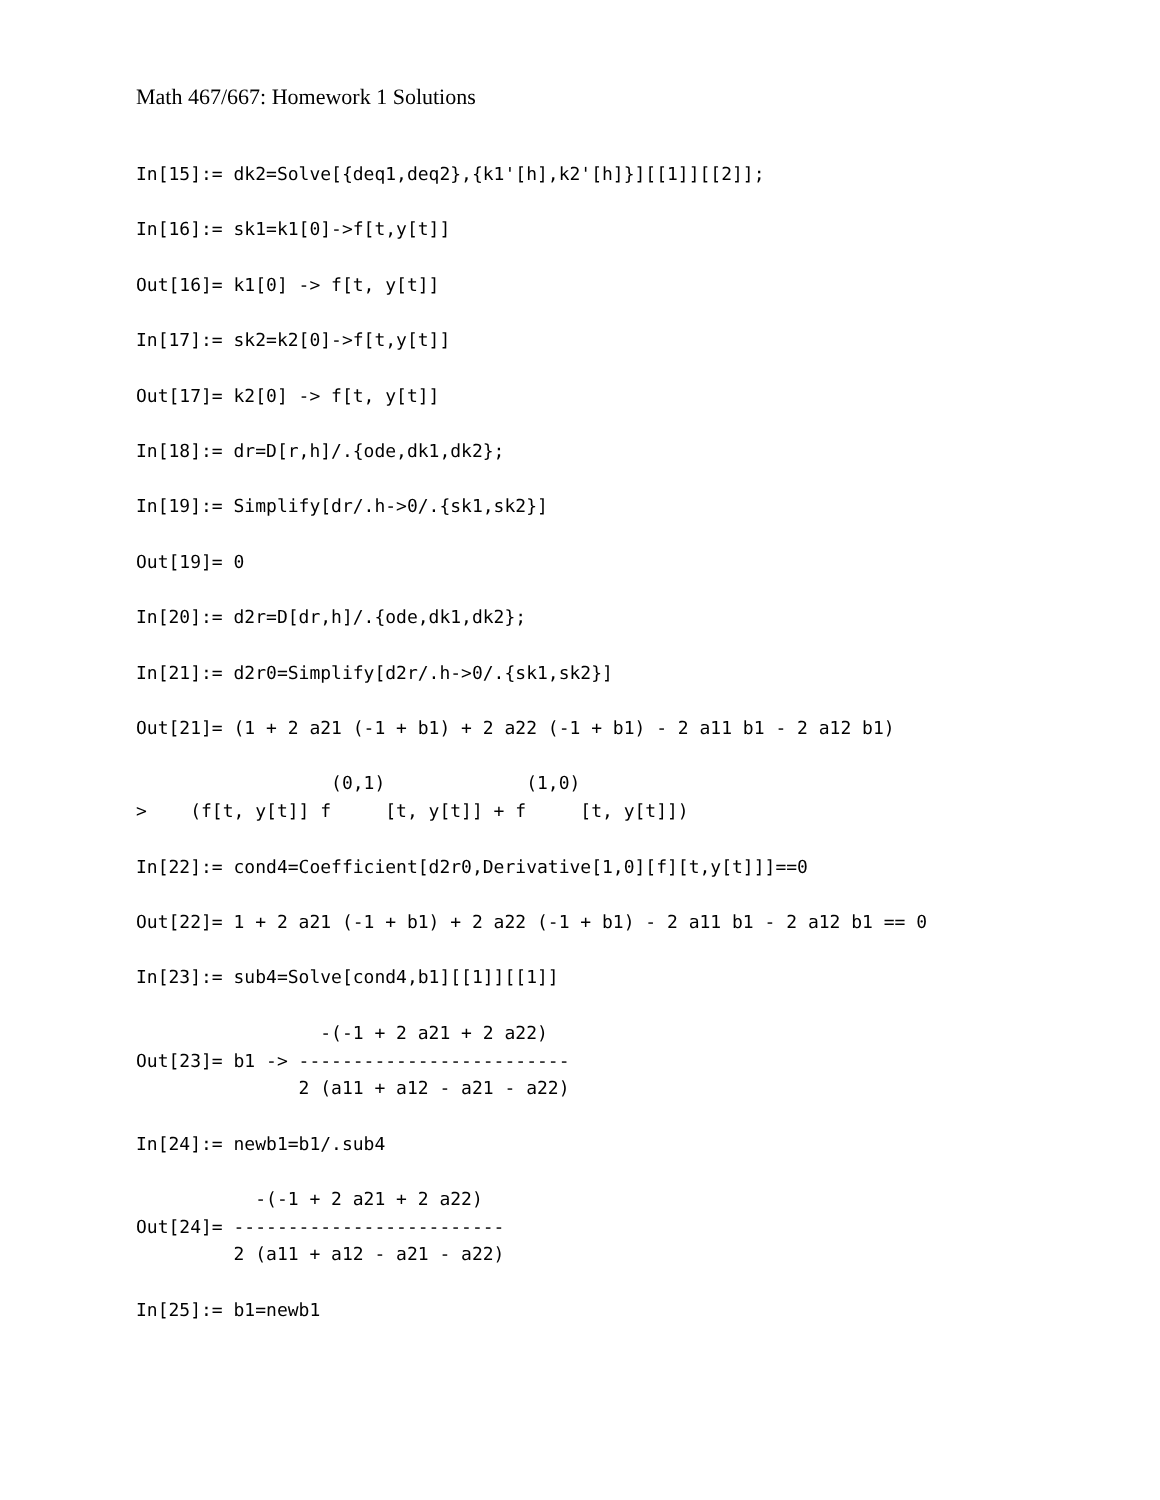Math 467/667: Homework 1 Solutions
In[15]:= dk2=Solve[{deq1,deq2},{k1'[h],k2'[h]}][[1]][[2]];

In[16]:= sk1=k1[0]->f[t,y[t]]

Out[16]= k1[0] -> f[t, y[t]]

In[17]:= sk2=k2[0]->f[t,y[t]]

Out[17]= k2[0] -> f[t, y[t]]

In[18]:= dr=D[r,h]/.{ode,dk1,dk2};

In[19]:= Simplify[dr/.h->0/.{sk1,sk2}]

Out[19]= 0

In[20]:= d2r=D[dr,h]/.{ode,dk1,dk2};

In[21]:= d2r0=Simplify[d2r/.h->0/.{sk1,sk2}]

Out[21]= (1 + 2 a21 (-1 + b1) + 2 a22 (-1 + b1) - 2 a11 b1 - 2 a12 b1)

                  (0,1)             (1,0)
>    (f[t, y[t]] f     [t, y[t]] + f     [t, y[t]])

In[22]:= cond4=Coefficient[d2r0,Derivative[1,0][f][t,y[t]]]==0

Out[22]= 1 + 2 a21 (-1 + b1) + 2 a22 (-1 + b1) - 2 a11 b1 - 2 a12 b1 == 0

In[23]:= sub4=Solve[cond4,b1][[1]][[1]]

                 -(-1 + 2 a21 + 2 a22)
Out[23]= b1 -> -------------------------
               2 (a11 + a12 - a21 - a22)

In[24]:= newb1=b1/.sub4

           -(-1 + 2 a21 + 2 a22)
Out[24]= -------------------------
         2 (a11 + a12 - a21 - a22)

In[25]:= b1=newb1